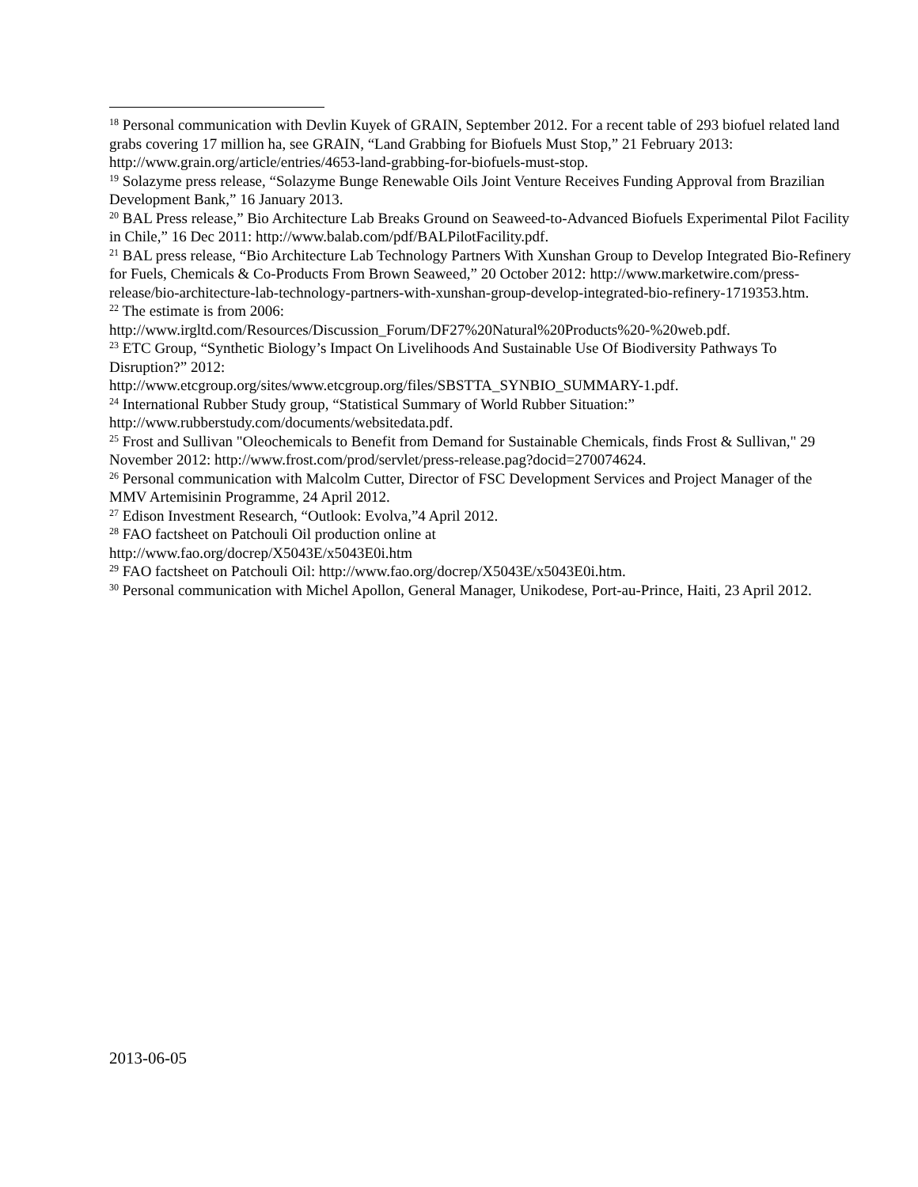<sup>18</sup> Personal communication with Devlin Kuyek of GRAIN, September 2012. For a recent table of 293 biofuel related land grabs covering 17 million ha, see GRAIN, “Land Grabbing for Biofuels Must Stop,” 21 February 2013: http://www.grain.org/article/entries/4653-land-grabbing-for-biofuels-must-stop.
<sup>19</sup> Solazyme press release, “Solazyme Bunge Renewable Oils Joint Venture Receives Funding Approval from Brazilian Development Bank,” 16 January 2013.
<sup>20</sup> BAL Press release,” Bio Architecture Lab Breaks Ground on Seaweed-to-Advanced Biofuels Experimental Pilot Facility in Chile,” 16 Dec 2011: http://www.balab.com/pdf/BALPilotFacility.pdf.
<sup>21</sup> BAL press release, “Bio Architecture Lab Technology Partners With Xunshan Group to Develop Integrated Bio-Refinery for Fuels, Chemicals & Co-Products From Brown Seaweed,” 20 October 2012: http://www.marketwire.com/press-release/bio-architecture-lab-technology-partners-with-xunshan-group-develop-integrated-bio-refinery-1719353.htm.
<sup>22</sup> The estimate is from 2006:
http://www.irgltd.com/Resources/Discussion_Forum/DF27%20Natural%20Products%20-%20web.pdf.
<sup>23</sup> ETC Group, “Synthetic Biology’s Impact On Livelihoods And Sustainable Use Of Biodiversity Pathways To Disruption?” 2012:
http://www.etcgroup.org/sites/www.etcgroup.org/files/SBSTTA_SYNBIO_SUMMARY-1.pdf.
<sup>24</sup> International Rubber Study group, “Statistical Summary of World Rubber Situation:” http://www.rubberstudy.com/documents/websitedata.pdf.
<sup>25</sup> Frost and Sullivan "Oleochemicals to Benefit from Demand for Sustainable Chemicals, finds Frost & Sullivan," 29 November 2012: http://www.frost.com/prod/servlet/press-release.pag?docid=270074624.
<sup>26</sup> Personal communication with Malcolm Cutter, Director of FSC Development Services and Project Manager of the MMV Artemisinin Programme, 24 April 2012.
<sup>27</sup> Edison Investment Research, “Outlook: Evolva,”4 April 2012.
<sup>28</sup> FAO factsheet on Patchouli Oil production online at
http://www.fao.org/docrep/X5043E/x5043E0i.htm
<sup>29</sup> FAO factsheet on Patchouli Oil: http://www.fao.org/docrep/X5043E/x5043E0i.htm.
<sup>30</sup> Personal communication with Michel Apollon, General Manager, Unikodese, Port-au-Prince, Haiti, 23 April 2012.
2013-06-05